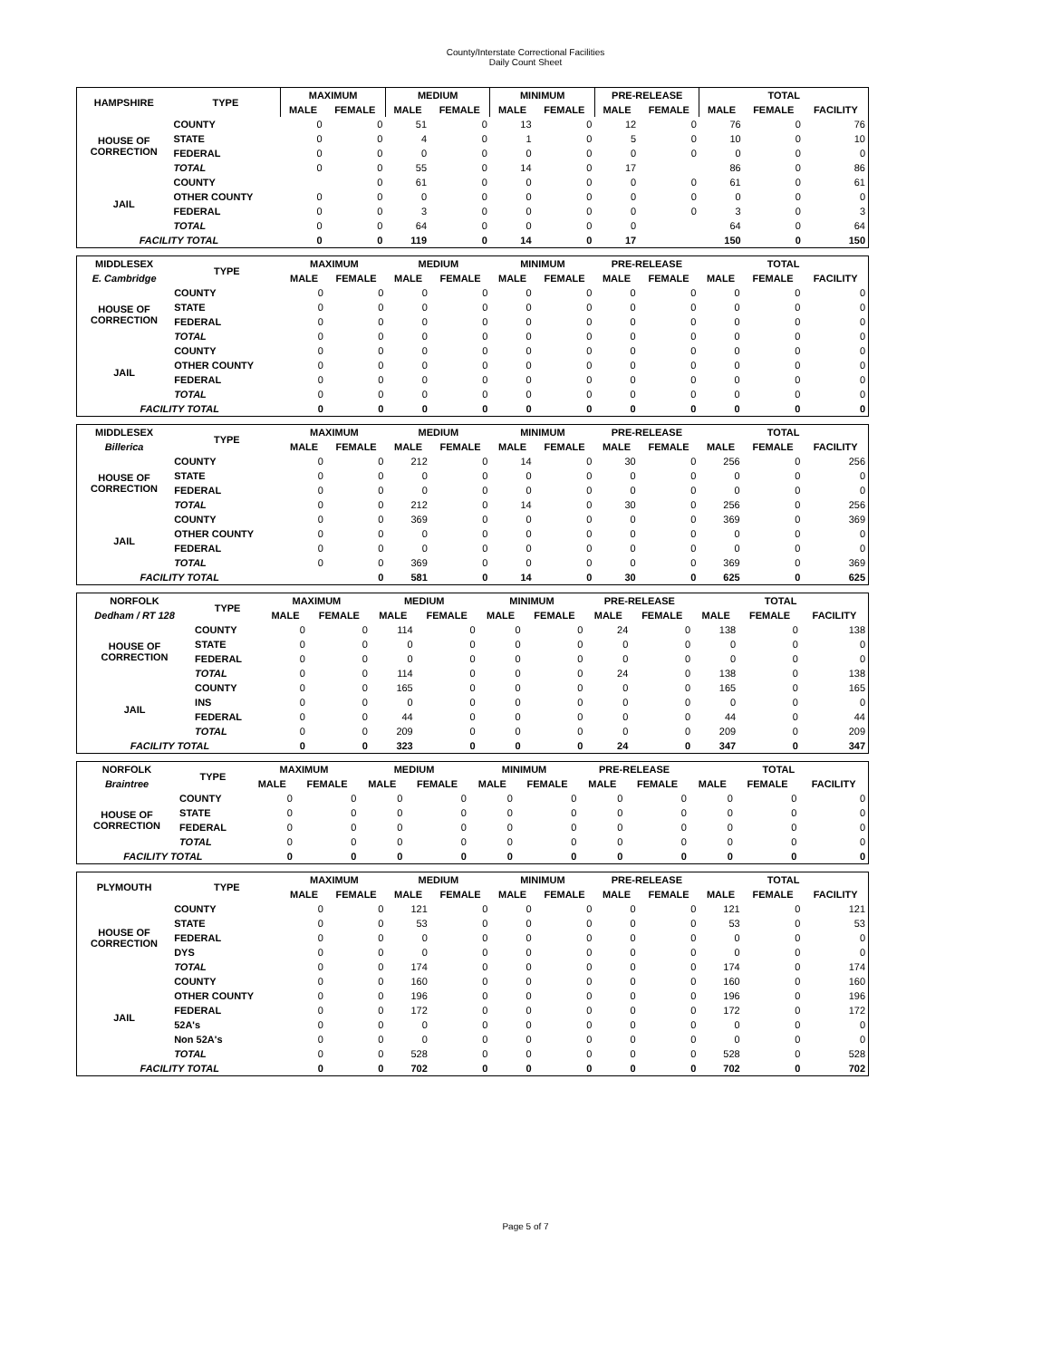County/Interstate Correctional Facilities
Daily Count Sheet
| HAMPSHIRE | TYPE | MAXIMUM | | MEDIUM | | MINIMUM | | PRE-RELEASE | | TOTAL | | |
| --- | --- | --- | --- | --- | --- | --- | --- | --- | --- | --- | --- | --- |
| | | MALE | FEMALE | MALE | FEMALE | MALE | FEMALE | MALE | FEMALE | MALE | FEMALE | FACILITY |
| HOUSE OF CORRECTION | COUNTY | 0 | 0 | 51 | 0 | 13 | 0 | 12 | 0 | 76 | 0 | 76 |
| | STATE | 0 | 0 | 4 | 0 | 1 | 0 | 5 | 0 | 10 | 0 | 10 |
| | FEDERAL | 0 | 0 | 0 | 0 | 0 | 0 | 0 | 0 | 0 | 0 | 0 |
| | TOTAL | 0 | 0 | 55 | 0 | 14 | 0 | 17 | | 86 | 0 | 86 |
| JAIL | COUNTY | | 0 | 61 | 0 | 0 | 0 | 0 | 0 | 61 | 0 | 61 |
| | OTHER COUNTY | 0 | 0 | 0 | 0 | 0 | 0 | 0 | 0 | 0 | 0 | 0 |
| | FEDERAL | 0 | 0 | 3 | 0 | 0 | 0 | 0 | 0 | 3 | 0 | 3 |
| | TOTAL | 0 | 0 | 64 | 0 | 0 | 0 | 0 | | 64 | 0 | 64 |
| FACILITY TOTAL | | 0 | 0 | 119 | 0 | 14 | 0 | 17 | | 150 | 0 | 150 |
| MIDDLESEX | TYPE | MAXIMUM | | MEDIUM | | MINIMUM | | PRE-RELEASE | | TOTAL | | |
| --- | --- | --- | --- | --- | --- | --- | --- | --- | --- | --- | --- | --- |
| E. Cambridge | | MALE | FEMALE | MALE | FEMALE | MALE | FEMALE | MALE | FEMALE | MALE | FEMALE | FACILITY |
| HOUSE OF CORRECTION | COUNTY | 0 | 0 | 0 | 0 | 0 | 0 | 0 | 0 | 0 | 0 | 0 |
| | STATE | 0 | 0 | 0 | 0 | 0 | 0 | 0 | 0 | 0 | 0 | 0 |
| | FEDERAL | 0 | 0 | 0 | 0 | 0 | 0 | 0 | 0 | 0 | 0 | 0 |
| | TOTAL | 0 | 0 | 0 | 0 | 0 | 0 | 0 | 0 | 0 | 0 | 0 |
| JAIL | COUNTY | 0 | 0 | 0 | 0 | 0 | 0 | 0 | 0 | 0 | 0 | 0 |
| | OTHER COUNTY | 0 | 0 | 0 | 0 | 0 | 0 | 0 | 0 | 0 | 0 | 0 |
| | FEDERAL | 0 | 0 | 0 | 0 | 0 | 0 | 0 | 0 | 0 | 0 | 0 |
| | TOTAL | 0 | 0 | 0 | 0 | 0 | 0 | 0 | 0 | 0 | 0 | 0 |
| FACILITY TOTAL | | 0 | 0 | 0 | 0 | 0 | 0 | 0 | 0 | 0 | 0 | 0 |
| MIDDLESEX | TYPE | MAXIMUM | | MEDIUM | | MINIMUM | | PRE-RELEASE | | TOTAL | | |
| --- | --- | --- | --- | --- | --- | --- | --- | --- | --- | --- | --- | --- |
| Billerica | | MALE | FEMALE | MALE | FEMALE | MALE | FEMALE | MALE | FEMALE | MALE | FEMALE | FACILITY |
| HOUSE OF CORRECTION | COUNTY | 0 | 0 | 212 | 0 | 14 | 0 | 30 | 0 | 256 | 0 | 256 |
| | STATE | 0 | 0 | 0 | 0 | 0 | 0 | 0 | 0 | 0 | 0 | 0 |
| | FEDERAL | 0 | 0 | 0 | 0 | 0 | 0 | 0 | 0 | 0 | 0 | 0 |
| | TOTAL | 0 | 0 | 212 | 0 | 14 | 0 | 30 | 0 | 256 | 0 | 256 |
| JAIL | COUNTY | 0 | 0 | 369 | 0 | 0 | 0 | 0 | 0 | 369 | 0 | 369 |
| | OTHER COUNTY | 0 | 0 | 0 | 0 | 0 | 0 | 0 | 0 | 0 | 0 | 0 |
| | FEDERAL | 0 | 0 | 0 | 0 | 0 | 0 | 0 | 0 | 0 | 0 | 0 |
| | TOTAL | 0 | 0 | 369 | 0 | 0 | 0 | 0 | 0 | 369 | 0 | 369 |
| FACILITY TOTAL | | | 0 | 581 | 0 | 14 | 0 | 30 | 0 | 625 | 0 | 625 |
| NORFOLK | TYPE | MAXIMUM | | MEDIUM | | MINIMUM | | PRE-RELEASE | | TOTAL | | |
| --- | --- | --- | --- | --- | --- | --- | --- | --- | --- | --- | --- | --- |
| Dedham / RT 128 | | MALE | FEMALE | MALE | FEMALE | MALE | FEMALE | MALE | FEMALE | MALE | FEMALE | FACILITY |
| HOUSE OF CORRECTION | COUNTY | 0 | 0 | 114 | 0 | 0 | 0 | 24 | 0 | 138 | 0 | 138 |
| | STATE | 0 | 0 | 0 | 0 | 0 | 0 | 0 | 0 | 0 | 0 | 0 |
| | FEDERAL | 0 | 0 | 0 | 0 | 0 | 0 | 0 | 0 | 0 | 0 | 0 |
| | TOTAL | 0 | 0 | 114 | 0 | 0 | 0 | 24 | 0 | 138 | 0 | 138 |
| JAIL | COUNTY | 0 | 0 | 165 | 0 | 0 | 0 | 0 | 0 | 165 | 0 | 165 |
| | INS | 0 | 0 | 0 | 0 | 0 | 0 | 0 | 0 | 0 | 0 | 0 |
| | FEDERAL | 0 | 0 | 44 | 0 | 0 | 0 | 0 | 0 | 44 | 0 | 44 |
| | TOTAL | 0 | 0 | 209 | 0 | 0 | 0 | 0 | 0 | 209 | 0 | 209 |
| FACILITY TOTAL | | 0 | 0 | 323 | 0 | 0 | 0 | 24 | 0 | 347 | 0 | 347 |
| NORFOLK | TYPE | MAXIMUM | | MEDIUM | | MINIMUM | | PRE-RELEASE | | TOTAL | | |
| --- | --- | --- | --- | --- | --- | --- | --- | --- | --- | --- | --- | --- |
| Braintree | | MALE | FEMALE | MALE | FEMALE | MALE | FEMALE | MALE | FEMALE | MALE | FEMALE | FACILITY |
| HOUSE OF CORRECTION | COUNTY | 0 | 0 | 0 | 0 | 0 | 0 | 0 | 0 | 0 | 0 | 0 |
| | STATE | 0 | 0 | 0 | 0 | 0 | 0 | 0 | 0 | 0 | 0 | 0 |
| | FEDERAL | 0 | 0 | 0 | 0 | 0 | 0 | 0 | 0 | 0 | 0 | 0 |
| | TOTAL | 0 | 0 | 0 | 0 | 0 | 0 | 0 | 0 | 0 | 0 | 0 |
| FACILITY TOTAL | | 0 | 0 | 0 | 0 | 0 | 0 | 0 | 0 | 0 | 0 | 0 |
| PLYMOUTH | TYPE | MAXIMUM | | MEDIUM | | MINIMUM | | PRE-RELEASE | | TOTAL | | |
| --- | --- | --- | --- | --- | --- | --- | --- | --- | --- | --- | --- | --- |
| | | MALE | FEMALE | MALE | FEMALE | MALE | FEMALE | MALE | FEMALE | MALE | FEMALE | FACILITY |
| HOUSE OF CORRECTION | COUNTY | 0 | 0 | 121 | 0 | 0 | 0 | 0 | 0 | 121 | 0 | 121 |
| | STATE | 0 | 0 | 53 | 0 | 0 | 0 | 0 | 0 | 53 | 0 | 53 |
| | FEDERAL | 0 | 0 | 0 | 0 | 0 | 0 | 0 | 0 | 0 | 0 | 0 |
| | DYS | 0 | 0 | 0 | 0 | 0 | 0 | 0 | 0 | 0 | 0 | 0 |
| | TOTAL | 0 | 0 | 174 | 0 | 0 | 0 | 0 | 0 | 174 | 0 | 174 |
| JAIL | COUNTY | 0 | 0 | 160 | 0 | 0 | 0 | 0 | 0 | 160 | 0 | 160 |
| | OTHER COUNTY | 0 | 0 | 196 | 0 | 0 | 0 | 0 | 0 | 196 | 0 | 196 |
| | FEDERAL | 0 | 0 | 172 | 0 | 0 | 0 | 0 | 0 | 172 | 0 | 172 |
| | 52A's | 0 | 0 | 0 | 0 | 0 | 0 | 0 | 0 | 0 | 0 | 0 |
| | Non 52A's | 0 | 0 | 0 | 0 | 0 | 0 | 0 | 0 | 0 | 0 | 0 |
| | TOTAL | 0 | 0 | 528 | 0 | 0 | 0 | 0 | 0 | 528 | 0 | 528 |
| FACILITY TOTAL | | 0 | 0 | 702 | 0 | 0 | 0 | 0 | 0 | 702 | 0 | 702 |
Page 5 of 7